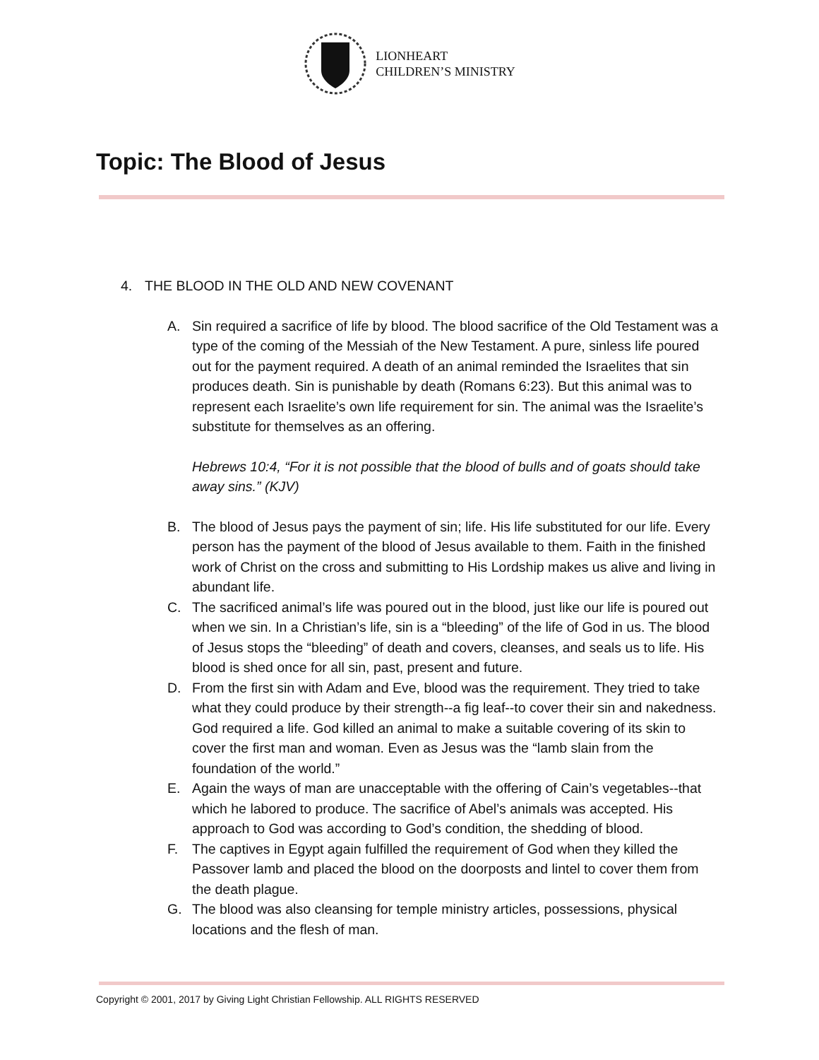LIONHEART
CHILDREN’S MINISTRY
Topic: The Blood of Jesus
4. THE BLOOD IN THE OLD AND NEW COVENANT
A. Sin required a sacrifice of life by blood. The blood sacrifice of the Old Testament was a type of the coming of the Messiah of the New Testament. A pure, sinless life poured out for the payment required. A death of an animal reminded the Israelites that sin produces death. Sin is punishable by death (Romans 6:23). But this animal was to represent each Israelite’s own life requirement for sin. The animal was the Israelite’s substitute for themselves as an offering.
Hebrews 10:4, “For it is not possible that the blood of bulls and of goats should take away sins.” (KJV)
B. The blood of Jesus pays the payment of sin; life. His life substituted for our life. Every person has the payment of the blood of Jesus available to them. Faith in the finished work of Christ on the cross and submitting to His Lordship makes us alive and living in abundant life.
C. The sacrificed animal’s life was poured out in the blood, just like our life is poured out when we sin. In a Christian’s life, sin is a “bleeding” of the life of God in us. The blood of Jesus stops the “bleeding” of death and covers, cleanses, and seals us to life. His blood is shed once for all sin, past, present and future.
D. From the first sin with Adam and Eve, blood was the requirement. They tried to take what they could produce by their strength--a fig leaf--to cover their sin and nakedness. God required a life. God killed an animal to make a suitable covering of its skin to cover the first man and woman. Even as Jesus was the “lamb slain from the foundation of the world.”
E. Again the ways of man are unacceptable with the offering of Cain’s vegetables--that which he labored to produce. The sacrifice of Abel’s animals was accepted. His approach to God was according to God’s condition, the shedding of blood.
F. The captives in Egypt again fulfilled the requirement of God when they killed the Passover lamb and placed the blood on the doorposts and lintel to cover them from the death plague.
G. The blood was also cleansing for temple ministry articles, possessions, physical locations and the flesh of man.
Copyright © 2001, 2017 by Giving Light Christian Fellowship. ALL RIGHTS RESERVED